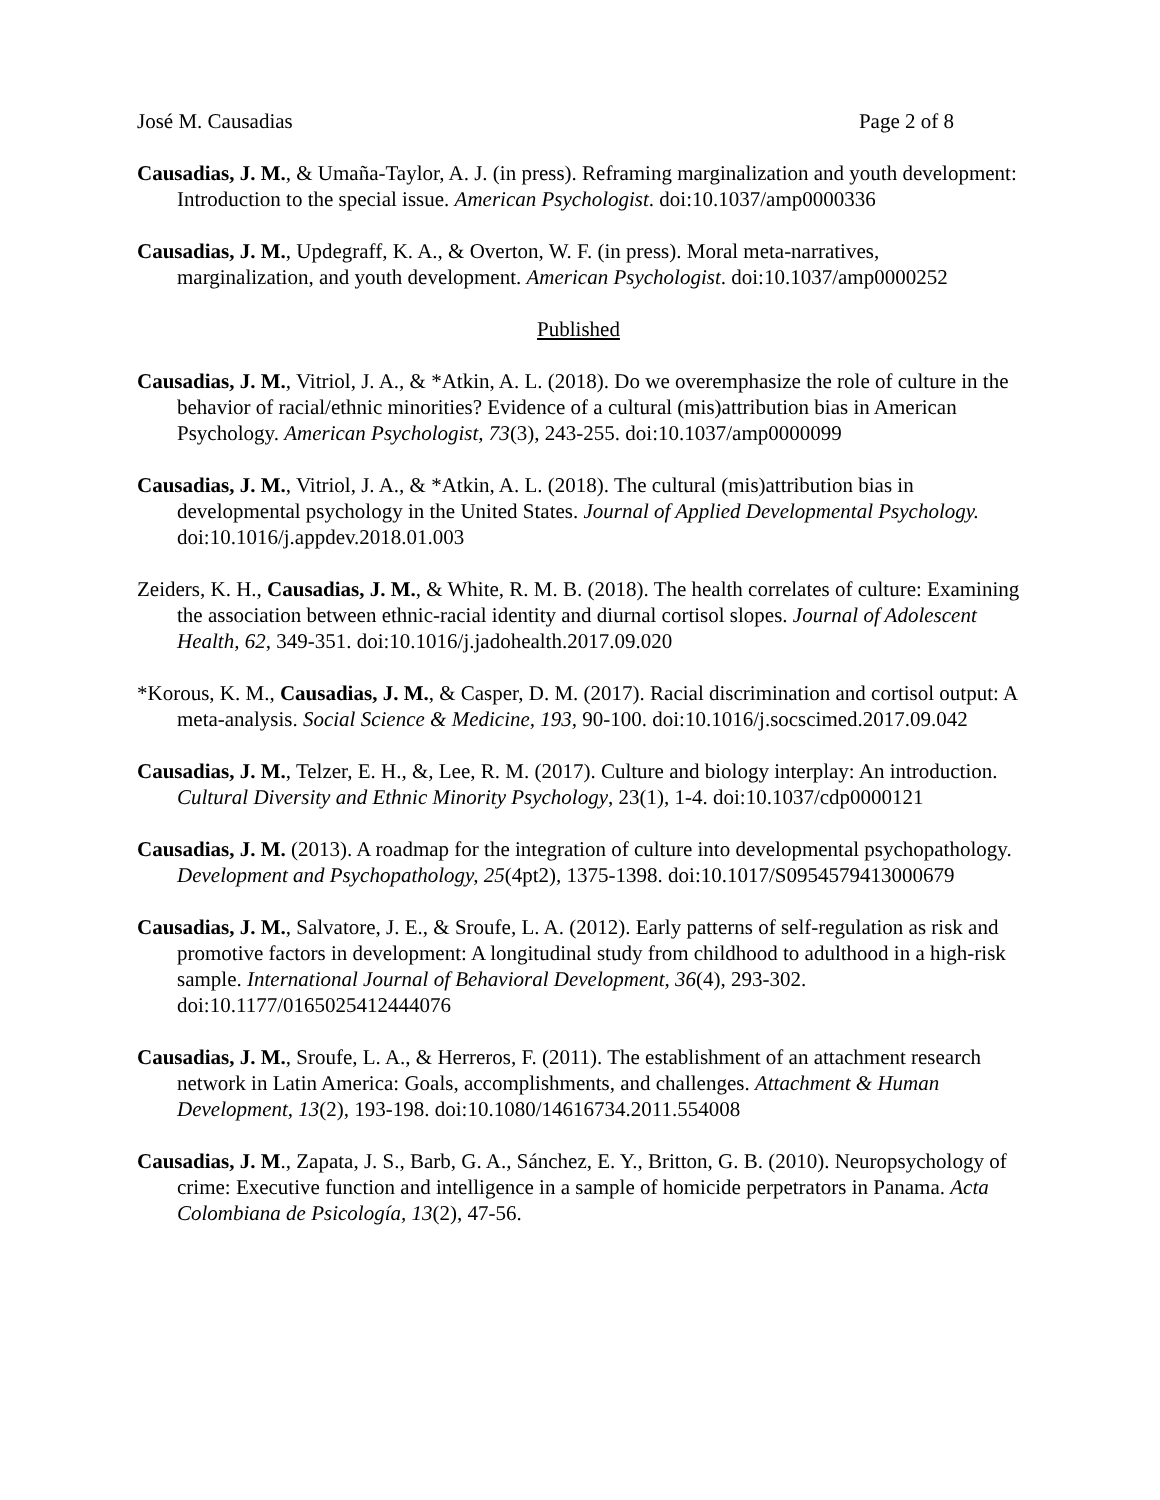José M. Causadias Page 2 of 8
Causadias, J. M., & Umaña-Taylor, A. J. (in press). Reframing marginalization and youth development: Introduction to the special issue. American Psychologist. doi:10.1037/amp0000336
Causadias, J. M., Updegraff, K. A., & Overton, W. F. (in press). Moral meta-narratives, marginalization, and youth development. American Psychologist. doi:10.1037/amp0000252
Published
Causadias, J. M., Vitriol, J. A., & *Atkin, A. L. (2018). Do we overemphasize the role of culture in the behavior of racial/ethnic minorities? Evidence of a cultural (mis)attribution bias in American Psychology. American Psychologist, 73(3), 243-255. doi:10.1037/amp0000099
Causadias, J. M., Vitriol, J. A., & *Atkin, A. L. (2018). The cultural (mis)attribution bias in developmental psychology in the United States. Journal of Applied Developmental Psychology. doi:10.1016/j.appdev.2018.01.003
Zeiders, K. H., Causadias, J. M., & White, R. M. B. (2018). The health correlates of culture: Examining the association between ethnic-racial identity and diurnal cortisol slopes. Journal of Adolescent Health, 62, 349-351. doi:10.1016/j.jadohealth.2017.09.020
*Korous, K. M., Causadias, J. M., & Casper, D. M. (2017). Racial discrimination and cortisol output: A meta-analysis. Social Science & Medicine, 193, 90-100. doi:10.1016/j.socscimed.2017.09.042
Causadias, J. M., Telzer, E. H., &, Lee, R. M. (2017). Culture and biology interplay: An introduction. Cultural Diversity and Ethnic Minority Psychology, 23(1), 1-4. doi:10.1037/cdp0000121
Causadias, J. M. (2013). A roadmap for the integration of culture into developmental psychopathology. Development and Psychopathology, 25(4pt2), 1375-1398. doi:10.1017/S0954579413000679
Causadias, J. M., Salvatore, J. E., & Sroufe, L. A. (2012). Early patterns of self-regulation as risk and promotive factors in development: A longitudinal study from childhood to adulthood in a high-risk sample. International Journal of Behavioral Development, 36(4), 293-302. doi:10.1177/0165025412444076
Causadias, J. M., Sroufe, L. A., & Herreros, F. (2011). The establishment of an attachment research network in Latin America: Goals, accomplishments, and challenges. Attachment & Human Development, 13(2), 193-198. doi:10.1080/14616734.2011.554008
Causadias, J. M., Zapata, J. S., Barb, G. A., Sánchez, E. Y., Britton, G. B. (2010). Neuropsychology of crime: Executive function and intelligence in a sample of homicide perpetrators in Panama. Acta Colombiana de Psicología, 13(2), 47-56.